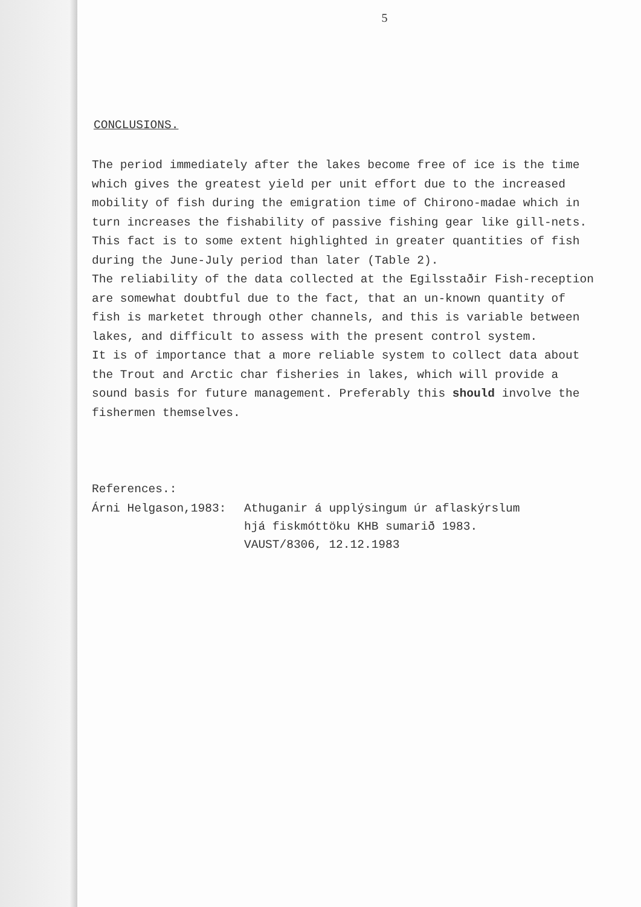5
CONCLUSIONS.
The period immediately after the lakes become free of ice is the time which gives the greatest yield per unit effort due to the increased mobility of fish during the emigration time of Chirono-madae which in turn increases the fishability of passive fishing gear like gill-nets. This fact is to some extent highlighted in greater quantities of fish during the June-July period than later (Table 2).
The reliability of the data collected at the Egilsstaðir Fish-reception are somewhat doubtful due to the fact, that an un-known quantity of fish is marketet through other channels, and this is variable between lakes, and difficult to assess with the present control system.
It is of importance that a more reliable system to collect data about the Trout and Arctic char fisheries in lakes, which will provide a sound basis for future management. Preferably this should involve the fishermen themselves.
References.:
Árni Helgason,1983: Athuganir á upplýsingum úr aflaskýrslum
hjá fiskmóttöku KHB sumarið 1983.
VAUST/8306, 12.12.1983